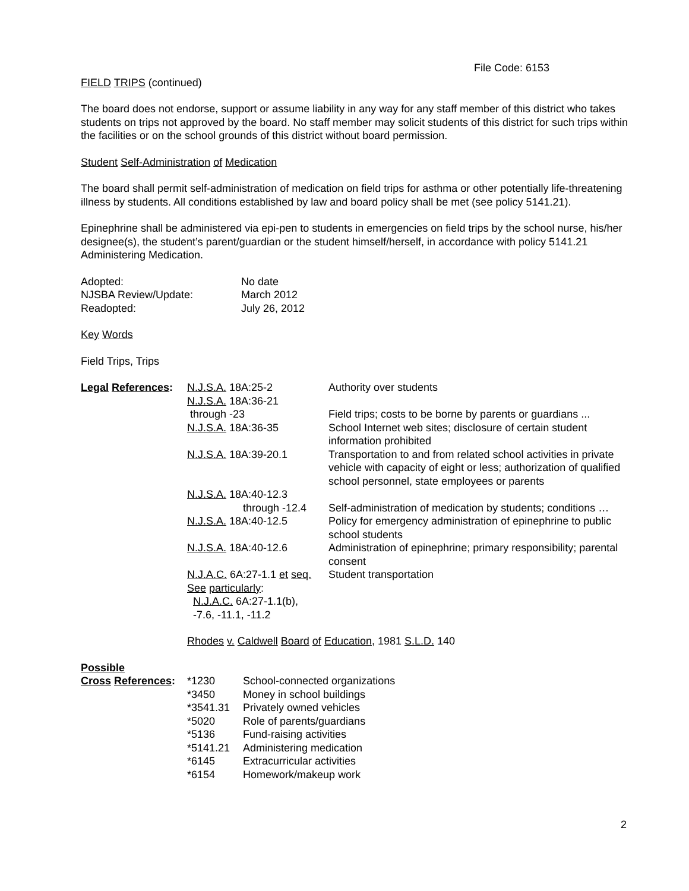File Code: 6153
FIELD TRIPS (continued)
The board does not endorse, support or assume liability in any way for any staff member of this district who takes students on trips not approved by the board. No staff member may solicit students of this district for such trips within the facilities or on the school grounds of this district without board permission.
Student Self-Administration of Medication
The board shall permit self-administration of medication on field trips for asthma or other potentially life-threatening illness by students. All conditions established by law and board policy shall be met (see policy 5141.21).
Epinephrine shall be administered via epi-pen to students in emergencies on field trips by the school nurse, his/her designee(s), the student’s parent/guardian or the student himself/herself, in accordance with policy 5141.21 Administering Medication.
| Adopted: | No date |
| NJSBA Review/Update: | March 2012 |
| Readopted: | July 26, 2012 |
Key Words
Field Trips, Trips
| Legal References : | N.J.S.A. 18A:25-2 | Authority over students |
| | N.J.S.A. 18A:36-21 through -23 | Field trips; costs to be borne by parents or guardians ... |
| | N.J.S.A. 18A:36-35 | School Internet web sites; disclosure of certain student information prohibited |
| | N.J.S.A. 18A:39-20.1 | Transportation to and from related school activities in private vehicle with capacity of eight or less; authorization of qualified school personnel, state employees or parents |
| | N.J.S.A. 18A:40-12.3 through -12.4 | Self-administration of medication by students; conditions … |
| | N.J.S.A. 18A:40-12.5 | Policy for emergency administration of epinephrine to public school students |
| | N.J.S.A. 18A:40-12.6 | Administration of epinephrine; primary responsibility; parental consent |
| | N.J.A.C. 6A:27-1.1 et seq. See particularly : N.J.A.C. 6A:27-1.1(b), -7.6, -11.1, -11.2 | Student transportation |
| | Rhodes v. Caldwell Board of Education , 1981 S.L.D. 140 | |
| Possible | | |
| Cross References : | *1230 | School-connected organizations |
| | *3450 | Money in school buildings |
| | *3541.31 | Privately owned vehicles |
| | *5020 | Role of parents/guardians |
| | *5136 | Fund-raising activities |
| | *5141.21 | Administering medication |
| | *6145 | Extracurricular activities |
| | *6154 | Homework/makeup work |
2